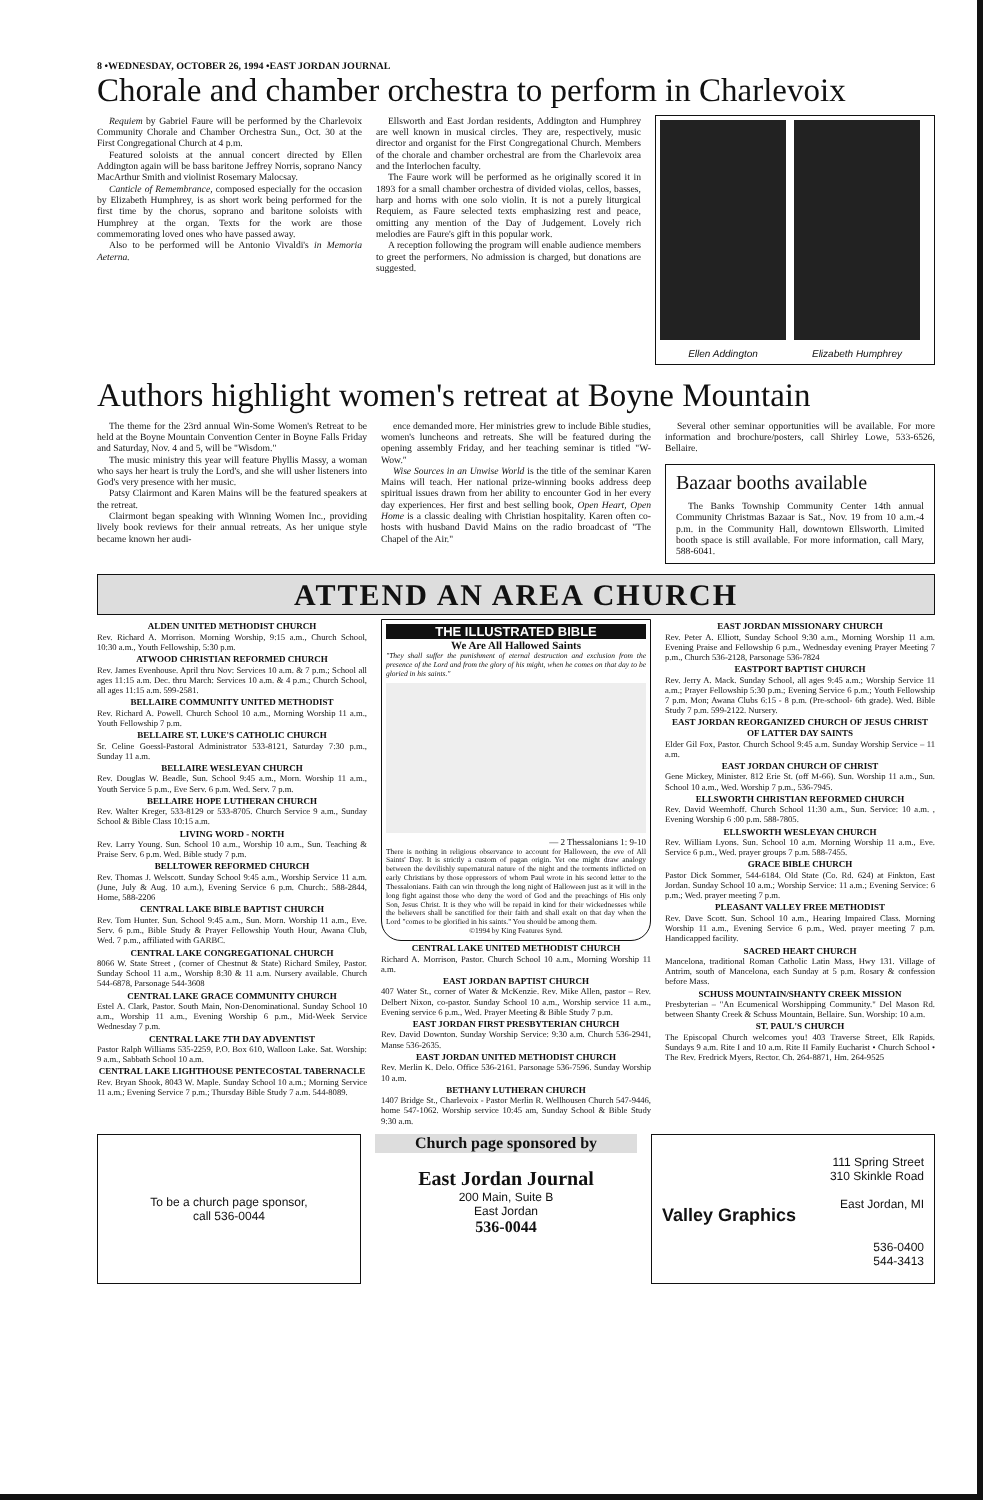8 •WEDNESDAY, OCTOBER 26, 1994 •EAST JORDAN JOURNAL
Chorale and chamber orchestra to perform in Charlevoix
Requiem by Gabriel Faure will be performed by the Charlevoix Community Chorale and Chamber Orchestra Sun., Oct. 30 at the First Congregational Church at 4 p.m.
Featured soloists at the annual concert directed by Ellen Addington again will be bass baritone Jeffrey Norris, soprano Nancy MacArthur Smith and violinist Rosemary Malocsay.
Canticle of Remembrance, composed especially for the occasion by Elizabeth Humphrey, is as short work being performed for the first time by the chorus, soprano and baritone soloists with Humphrey at the organ. Texts for the work are those commemorating loved ones who have passed away.
Also to be performed will be Antonio Vivaldi's in Memoria Aeterna.
Ellsworth and East Jordan residents, Addington and Humphrey are well known in musical circles. They are, respectively, music director and organist for the First Congregational Church. Members of the chorale and chamber orchestral are from the Charlevoix area and the Interlochen faculty.
The Faure work will be performed as he originally scored it in 1893 for a small chamber orchestra of divided violas, cellos, basses, harp and horns with one solo violin. It is not a purely liturgical Requiem, as Faure selected texts emphasizing rest and peace, omitting any mention of the Day of Judgement. Lovely rich melodies are Faure's gift in this popular work.
A reception following the program will enable audience members to greet the performers. No admission is charged, but donations are suggested.
Ellen Addington
Elizabeth Humphrey
Authors highlight women's retreat at Boyne Mountain
The theme for the 23rd annual Win-Some Women's Retreat to be held at the Boyne Mountain Convention Center in Boyne Falls Friday and Saturday, Nov. 4 and 5, will be "Wisdom."
The music ministry this year will feature Phyllis Massy, a woman who says her heart is truly the Lord's, and she will usher listeners into God's very presence with her music.
Patsy Clairmont and Karen Mains will be the featured speakers at the retreat.
Clairmont began speaking with Winning Women Inc., providing lively book reviews for their annual retreats. As her unique style became known her audi-
ence demanded more. Her ministries grew to include Bible studies, women's luncheons and retreats. She will be featured during the opening assembly Friday, and her teaching seminar is titled "W-Wow."
Wise Sources in an Unwise World is the title of the seminar Karen Mains will teach. Her national prize-winning books address deep spiritual issues drawn from her ability to encounter God in her every day experiences. Her first and best selling book, Open Heart, Open Home is a classic dealing with Christian hospitality. Karen often co-hosts with husband David Mains on the radio broadcast of "The Chapel of the Air."
Several other seminar opportunities will be available. For more information and brochure/posters, call Shirley Lowe, 533-6526, Bellaire.
Bazaar booths available
The Banks Township Community Center 14th annual Community Christmas Bazaar is Sat., Nov. 19 from 10 a.m.-4 p.m. in the Community Hall, downtown Ellsworth. Limited booth space is still available. For more information, call Mary, 588-6041.
ATTEND AN AREA CHURCH
ALDEN UNITED METHODIST CHURCH
Rev. Richard A. Morrison. Morning Worship, 9:15 a.m., Church School, 10:30 a.m., Youth Fellowship, 5:30 p.m.
ATWOOD CHRISTIAN REFORMED CHURCH
Rev. James Evenhouse. April thru Nov: Services 10 a.m. & 7 p.m.; School all ages 11:15 a.m. Dec. thru March: Services 10 a.m. & 4 p.m.; Church School, all ages 11:15 a.m. 599-2581.
BELLAIRE COMMUNITY UNITED METHODIST
Rev. Richard A. Powell. Church School 10 a.m., Morning Worship 11 a.m., Youth Fellowship 7 p.m.
BELLAIRE ST. LUKE'S CATHOLIC CHURCH
Sr. Celine Goessl-Pastoral Administrator 533-8121, Saturday 7:30 p.m., Sunday 11 a.m.
BELLAIRE WESLEYAN CHURCH
Rev. Douglas W. Beadle, Sun. School 9:45 a.m., Morn. Worship 11 a.m., Youth Service 5 p.m., Eve Serv. 6 p.m. Wed. Serv. 7 p.m.
BELLAIRE HOPE LUTHERAN CHURCH
Rev. Walter Kreger, 533-8129 or 533-8705. Church Service 9 a.m., Sunday School & Bible Class 10:15 a.m.
LIVING WORD - NORTH
Rev. Larry Young. Sun. School 10 a.m., Worship 10 a.m., Sun. Teaching & Praise Serv. 6 p.m. Wed. Bible study 7 p.m.
BELLTOWER REFORMED CHURCH
Rev. Thomas J. Welscott. Sunday School 9:45 a.m., Worship Service 11 a.m. (June, July & Aug. 10 a.m.), Evening Service 6 p.m. Church:. 588-2844, Home, 588-2206
CENTRAL LAKE BIBLE BAPTIST CHURCH
Rev. Tom Hunter. Sun. School 9:45 a.m., Sun. Morn. Worship 11 a.m., Eve. Serv. 6 p.m., Bible Study & Prayer Fellowship Youth Hour, Awana Club, Wed. 7 p.m., affiliated with GARBC.
CENTRAL LAKE CONGREGATIONAL CHURCH
8066 W. State Street , (corner of Chestnut & State) Richard Smiley, Pastor. Sunday School 11 a.m., Worship 8:30 & 11 a.m. Nursery available. Church 544-6878, Parsonage 544-3608
CENTRAL LAKE GRACE COMMUNITY CHURCH
Estel A. Clark, Pastor. South Main, Non-Denominational. Sunday School 10 a.m., Worship 11 a.m., Evening Worship 6 p.m., Mid-Week Service Wednesday 7 p.m.
CENTRAL LAKE 7TH DAY ADVENTIST
Pastor Ralph Williams 535-2259, P.O. Box 610, Walloon Lake. Sat. Worship: 9 a.m., Sabbath School 10 a.m.
CENTRAL LAKE LIGHTHOUSE PENTECOSTAL TABERNACLE
Rev. Bryan Shook, 8043 W. Maple. Sunday School 10 a.m.; Morning Service 11 a.m.; Evening Service 7 p.m.; Thursday Bible Study 7 a.m. 544-8089.
THE ILLUSTRATED BIBLE
We Are All Hallowed Saints
"They shall suffer the punishment of eternal destruction and exclusion from the presence of the Lord and from the glory of his might, when he comes on that day to be gloried in his saints."
— 2 Thessalonians 1: 9-10
There is nothing in religious observance to account for Halloween, the eve of All Saints' Day. It is strictly a custom of pagan origin. Yet one might draw analogy between the devilishly supernatural nature of the night and the torments inflicted on early Christians by those oppressors of whom Paul wrote in his second letter to the Thessalonians. Faith can win through the long night of Halloween just as it will in the long fight against those who deny the word of God and the preachings of His only Son, Jesus Christ. It is they who will be repaid in kind for their wickednesses while the believers shall be sanctified for their faith and shall exalt on that day when the Lord "comes to be glorified in his saints." You should be among them.
©1994 by King Features Synd.
CENTRAL LAKE UNITED METHODIST CHURCH
Richard A. Morrison, Pastor. Church School 10 a.m., Morning Worship 11 a.m.
EAST JORDAN BAPTIST CHURCH
407 Water St., corner of Water & McKenzie. Rev. Mike Allen, pastor – Rev. Delbert Nixon, co-pastor. Sunday School 10 a.m., Worship service 11 a.m., Evening service 6 p.m., Wed. Prayer Meeting & Bible Study 7 p.m.
EAST JORDAN FIRST PRESBYTERIAN CHURCH
Rev. David Downton. Sunday Worship Service: 9:30 a.m. Church 536-2941, Manse 536-2635.
EAST JORDAN UNITED METHODIST CHURCH
Rev. Merlin K. Delo. Office 536-2161. Parsonage 536-7596. Sunday Worship 10 a.m.
BETHANY LUTHERAN CHURCH
1407 Bridge St., Charlevoix - Pastor Merlin R. Wellhousen Church 547-9446, home 547-1062. Worship service 10:45 am, Sunday School & Bible Study 9:30 a.m.
EAST JORDAN MISSIONARY CHURCH
Rev. Peter A. Elliott, Sunday School 9:30 a.m., Morning Worship 11 a.m. Evening Praise and Fellowship 6 p.m., Wednesday evening Prayer Meeting 7 p.m., Church 536-2128, Parsonage 536-7824
EASTPORT BAPTIST CHURCH
Rev. Jerry A. Mack. Sunday School, all ages 9:45 a.m.; Worship Service 11 a.m.; Prayer Fellowship 5:30 p.m.; Evening Service 6 p.m.; Youth Fellowship 7 p.m. Mon; Awana Clubs 6:15 - 8 p.m. (Pre-school- 6th grade). Wed. Bible Study 7 p.m. 599-2122. Nursery.
EAST JORDAN REORGANIZED CHURCH OF JESUS CHRIST OF LATTER DAY SAINTS
Elder Gil Fox, Pastor. Church School 9:45 a.m. Sunday Worship Service – 11 a.m.
EAST JORDAN CHURCH OF CHRIST
Gene Mickey, Minister. 812 Erie St. (off M-66). Sun. Worship 11 a.m., Sun. School 10 a.m., Wed. Worship 7 p.m., 536-7945.
ELLSWORTH CHRISTIAN REFORMED CHURCH
Rev. David Weemhoff. Church School 11:30 a.m., Sun. Service: 10 a.m. , Evening Worship 6 :00 p.m. 588-7805.
ELLSWORTH WESLEYAN CHURCH
Rev. William Lyons. Sun. School 10 a.m. Morning Worship 11 a.m., Eve. Service 6 p.m., Wed. prayer groups 7 p.m. 588-7455.
GRACE BIBLE CHURCH
Pastor Dick Sommer, 544-6184. Old State (Co. Rd. 624) at Finkton, East Jordan. Sunday School 10 a.m.; Worship Service: 11 a.m.; Evening Service: 6 p.m.; Wed. prayer meeting 7 p.m.
PLEASANT VALLEY FREE METHODIST
Rev. Dave Scott. Sun. School 10 a.m., Hearing Impaired Class. Morning Worship 11 a.m., Evening Service 6 p.m., Wed. prayer meeting 7 p.m. Handicapped facility.
SACRED HEART CHURCH
Mancelona, traditional Roman Catholic Latin Mass, Hwy 131. Village of Antrim, south of Mancelona, each Sunday at 5 p.m. Rosary & confession before Mass.
SCHUSS MOUNTAIN/SHANTY CREEK MISSION
Presbyterian – "An Ecumenical Worshipping Community." Del Mason Rd. between Shanty Creek & Schuss Mountain, Bellaire. Sun. Worship: 10 a.m.
ST. PAUL'S CHURCH
The Episcopal Church welcomes you! 403 Traverse Street, Elk Rapids. Sundays 9 a.m. Rite I and 10 a.m. Rite II Family Eucharist • Church School • The Rev. Fredrick Myers, Rector. Ch. 264-8871, Hm. 264-9525
To be a church page sponsor,
call 536-0044
Church page sponsored by
East Jordan Journal
200 Main, Suite B
East Jordan
536-0044
Valley Graphics
111 Spring Street
310 Skinkle Road
East Jordan, MI
536-0400
544-3413